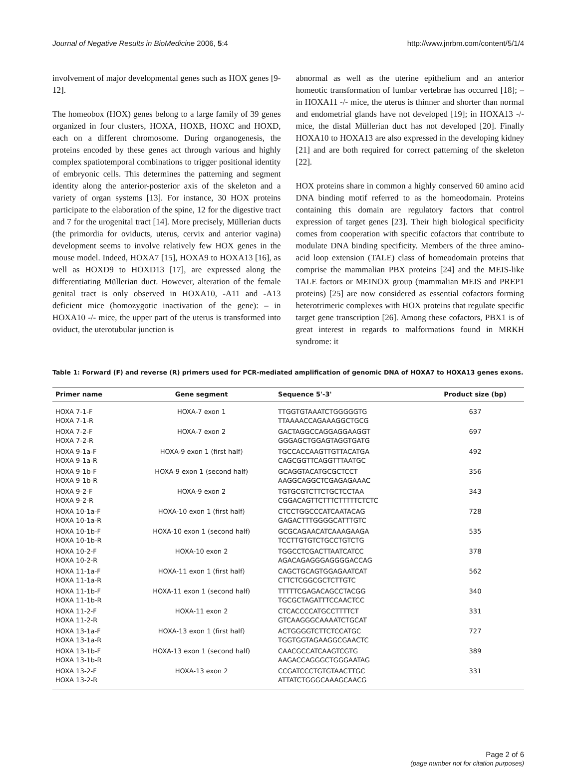Journal of Negative Results in BioMedicine 2006, 5:4 http://www.jnrbm.com/content/5/1/4
involvement of major developmental genes such as HOX genes [9-12].
The homeobox (HOX) genes belong to a large family of 39 genes organized in four clusters, HOXA, HOXB, HOXC and HOXD, each on a different chromosome. During organogenesis, the proteins encoded by these genes act through various and highly complex spatiotemporal combinations to trigger positional identity of embryonic cells. This determines the patterning and segment identity along the anterior-posterior axis of the skeleton and a variety of organ systems [13]. For instance, 30 HOX proteins participate to the elaboration of the spine, 12 for the digestive tract and 7 for the urogenital tract [14]. More precisely, Müllerian ducts (the primordia for oviducts, uterus, cervix and anterior vagina) development seems to involve relatively few HOX genes in the mouse model. Indeed, HOXA7 [15], HOXA9 to HOXA13 [16], as well as HOXD9 to HOXD13 [17], are expressed along the differentiating Müllerian duct. However, alteration of the female genital tract is only observed in HOXA10, -A11 and -A13 deficient mice (homozygotic inactivation of the gene): – in HOXA10 -/- mice, the upper part of the uterus is transformed into oviduct, the uterotubular junction is
abnormal as well as the uterine epithelium and an anterior homeotic transformation of lumbar vertebrae has occurred [18]; – in HOXA11 -/- mice, the uterus is thinner and shorter than normal and endometrial glands have not developed [19]; in HOXA13 -/- mice, the distal Müllerian duct has not developed [20]. Finally HOXA10 to HOXA13 are also expressed in the developing kidney [21] and are both required for correct patterning of the skeleton [22].
HOX proteins share in common a highly conserved 60 amino acid DNA binding motif referred to as the homeodomain. Proteins containing this domain are regulatory factors that control expression of target genes [23]. Their high biological specificity comes from cooperation with specific cofactors that contribute to modulate DNA binding specificity. Members of the three amino-acid loop extension (TALE) class of homeodomain proteins that comprise the mammalian PBX proteins [24] and the MEIS-like TALE factors or MEINOX group (mammalian MEIS and PREP1 proteins) [25] are now considered as essential cofactors forming heterotrimeric complexes with HOX proteins that regulate specific target gene transcription [26]. Among these cofactors, PBX1 is of great interest in regards to malformations found in MRKH syndrome: it
Table 1: Forward (F) and reverse (R) primers used for PCR-mediated amplification of genomic DNA of HOXA7 to HOXA13 genes exons.
| Primer name | Gene segment | Sequence 5'-3' | Product size (bp) |
| --- | --- | --- | --- |
| HOXA 7-1-F HOXA 7-1-R | HOXA-7 exon 1 | TTGGTGTAAATCTGGGGGTG TTAAAACCAGAAAGGCTGCG | 637 |
| HOXA 7-2-F HOXA 7-2-R | HOXA-7 exon 2 | GACTAGGCCAGGAGGAAGGT GGGAGCTGGAGTAGGTGATG | 697 |
| HOXA 9-1a-F HOXA 9-1a-R | HOXA-9 exon 1 (first half) | TGCCACCAAGTTGTTACATGA CAGCGGTTCAGGTTTAATGC | 492 |
| HOXA 9-1b-F HOXA 9-1b-R | HOXA-9 exon 1 (second half) | GCAGGTACATGCGCTCCT AAGGCAGGCTCGAGAGAAAC | 356 |
| HOXA 9-2-F HOXA 9-2-R | HOXA-9 exon 2 | TGTGCGTCTTCTGCTCCTAA CGGACAGTTCTTTCTTTTTCTCTC | 343 |
| HOXA 10-1a-F HOXA 10-1a-R | HOXA-10 exon 1 (first half) | CTCCTGGCCCATCAATACAG GAGACTTTGGGGCATTTGTC | 728 |
| HOXA 10-1b-F HOXA 10-1b-R | HOXA-10 exon 1 (second half) | GCGCAGAACATCAAAGAAGA TCCTTGTGTCTGCCTGTCTG | 535 |
| HOXA 10-2-F HOXA 10-2-R | HOXA-10 exon 2 | TGGCCTCGACTTAATCATCC AGACAGAGGGAGGGGACCAG | 378 |
| HOXA 11-1a-F HOXA 11-1a-R | HOXA-11 exon 1 (first half) | CAGCTGCAGTGGAGAATCAT CTTCTCGGCGCTCTTGTC | 562 |
| HOXA 11-1b-F HOXA 11-1b-R | HOXA-11 exon 1 (second half) | TTTTTCGAGACAGCCTACGG TGCGCTAGATTTCCAACTCC | 340 |
| HOXA 11-2-F HOXA 11-2-R | HOXA-11 exon 2 | CTCACCCCATGCCTTTTCT GTCAAGGGCAAAATCTGCAT | 331 |
| HOXA 13-1a-F HOXA 13-1a-R | HOXA-13 exon 1 (first half) | ACTGGGGTCTTCTCCATGC TGGTGGTAGAAGGCGAACTC | 727 |
| HOXA 13-1b-F HOXA 13-1b-R | HOXA-13 exon 1 (second half) | CAACGCCATCAAGTCGTG AAGACCAGGGCTGGGAATAG | 389 |
| HOXA 13-2-F HOXA 13-2-R | HOXA-13 exon 2 | CCGATCCCTGTGTAACTTGC ATTATCTGGGCAAAGCAACG | 331 |
Page 2 of 6
(page number not for citation purposes)